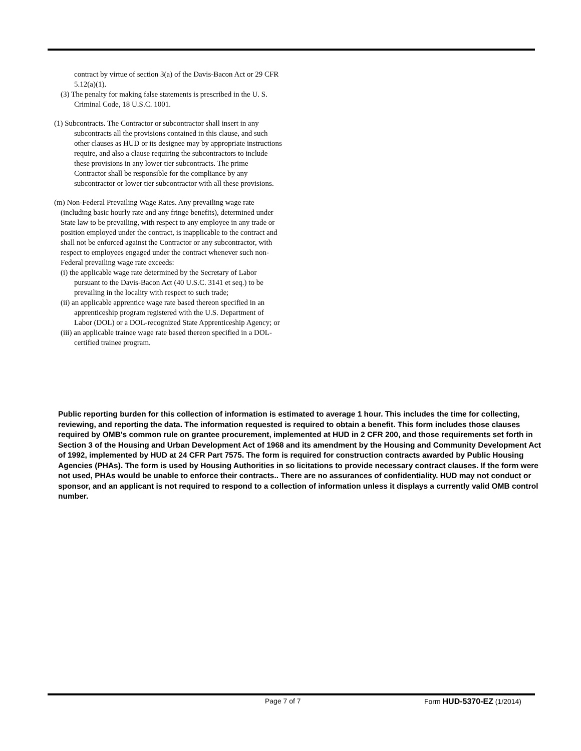contract by virtue of section 3(a) of the Davis-Bacon Act or 29 CFR 5.12(a)(1).
(3) The penalty for making false statements is prescribed in the U. S. Criminal Code, 18 U.S.C. 1001.
(1) Subcontracts. The Contractor or subcontractor shall insert in any subcontracts all the provisions contained in this clause, and such other clauses as HUD or its designee may by appropriate instructions require, and also a clause requiring the subcontractors to include these provisions in any lower tier subcontracts. The prime Contractor shall be responsible for the compliance by any subcontractor or lower tier subcontractor with all these provisions.
(m) Non-Federal Prevailing Wage Rates. Any prevailing wage rate (including basic hourly rate and any fringe benefits), determined under State law to be prevailing, with respect to any employee in any trade or position employed under the contract, is inapplicable to the contract and shall not be enforced against the Contractor or any subcontractor, with respect to employees engaged under the contract whenever such non-Federal prevailing wage rate exceeds:
(i) the applicable wage rate determined by the Secretary of Labor pursuant to the Davis-Bacon Act (40 U.S.C. 3141 et seq.) to be prevailing in the locality with respect to such trade;
(ii) an applicable apprentice wage rate based thereon specified in an apprenticeship program registered with the U.S. Department of Labor (DOL) or a DOL-recognized State Apprenticeship Agency; or
(iii) an applicable trainee wage rate based thereon specified in a DOL-certified trainee program.
Public reporting burden for this collection of information is estimated to average 1 hour. This includes the time for collecting, reviewing, and reporting the data. The information requested is required to obtain a benefit. This form includes those clauses required by OMB's common rule on grantee procurement, implemented at HUD in 2 CFR 200, and those requirements set forth in Section 3 of the Housing and Urban Development Act of 1968 and its amendment by the Housing and Community Development Act of 1992, implemented by HUD at 24 CFR Part 7575. The form is required for construction contracts awarded by Public Housing Agencies (PHAs). The form is used by Housing Authorities in so licitations to provide necessary contract clauses. If the form were not used, PHAs would be unable to enforce their contracts.. There are no assurances of confidentiality. HUD may not conduct or sponsor, and an applicant is not required to respond to a collection of information unless it displays a currently valid OMB control number.
Page 7 of 7 Form HUD-5370-EZ (1/2014)